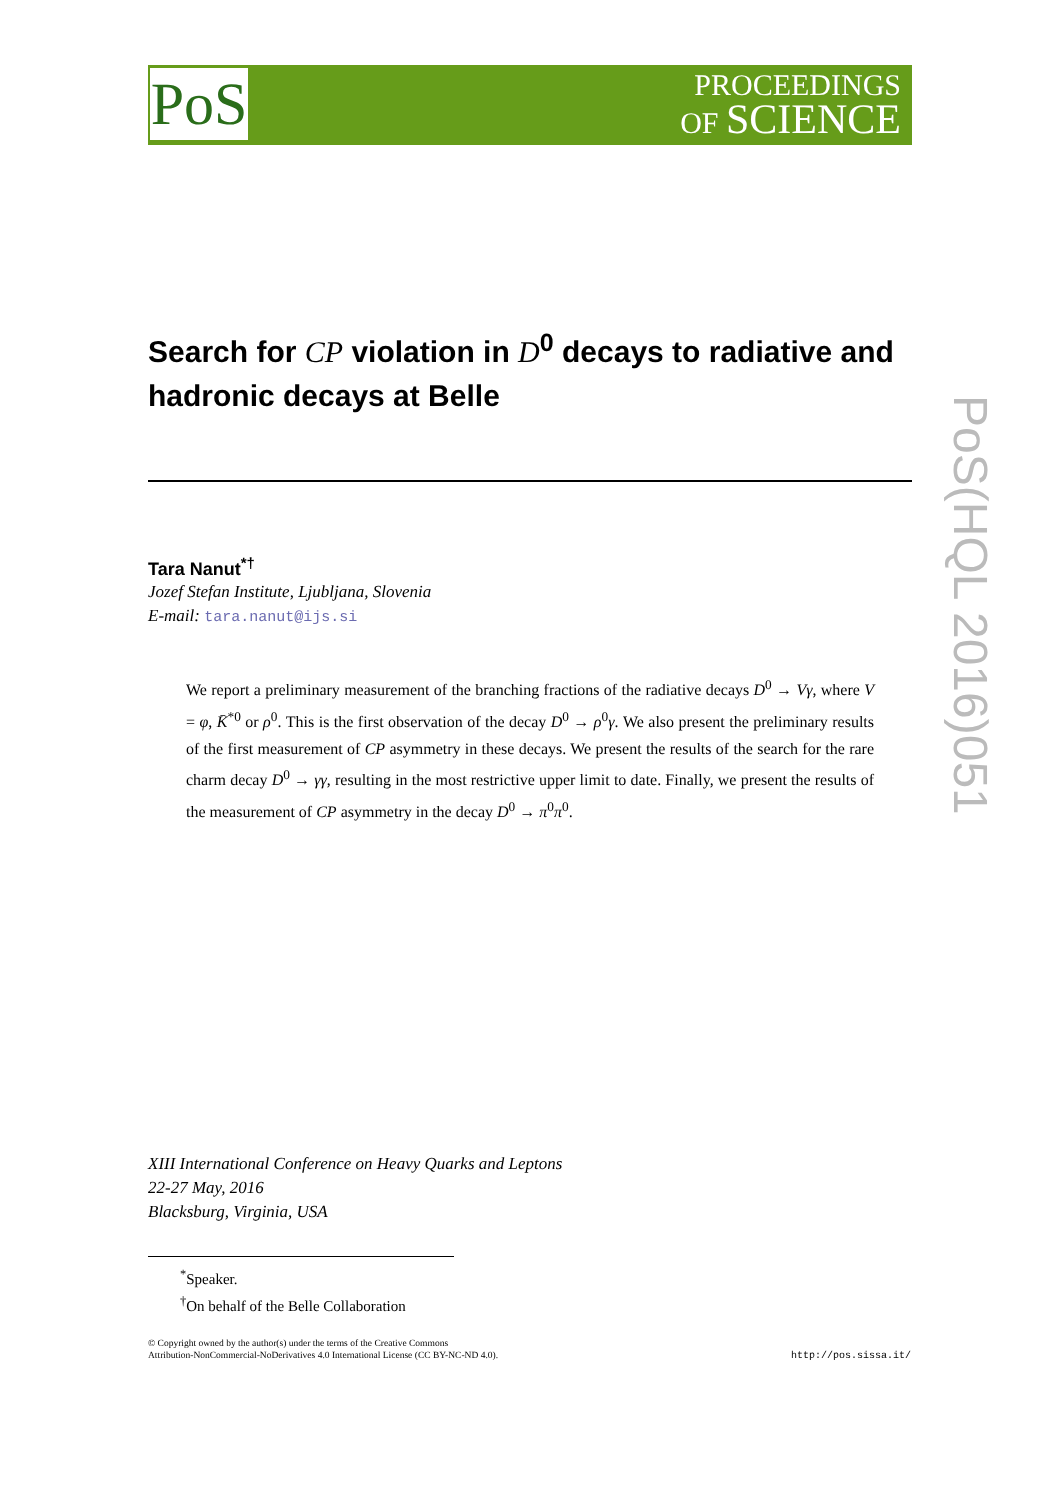PoS
PROCEEDINGS
OF SCIENCE
Search for CP violation in D<sup>0</sup> decays to radiative and hadronic decays at Belle
Tara Nanut<sup>*†</sup>
Jozef Stefan Institute, Ljubljana, Slovenia
E-mail: tara.nanut@ijs.si
We report a preliminary measurement of the branching fractions of the radiative decays D<sup>0</sup> → Vγ, where V = φ, K̄<sup>*0</sup> or ρ<sup>0</sup>. This is the first observation of the decay D<sup>0</sup> → ρ<sup>0</sup>γ. We also present the preliminary results of the first measurement of CP asymmetry in these decays. We present the results of the search for the rare charm decay D<sup>0</sup> → γγ, resulting in the most restrictive upper limit to date. Finally, we present the results of the measurement of CP asymmetry in the decay D<sup>0</sup> → π<sup>0</sup>π<sup>0</sup>.
PoS(HQL 2016)051
XIII International Conference on Heavy Quarks and Leptons
22-27 May, 2016
Blacksburg, Virginia, USA
<sup>*</sup> Speaker.
<sup>†</sup> On behalf of the Belle Collaboration
© Copyright owned by the author(s) under the terms of the Creative Commons
Attribution-NonCommercial-NoDerivatives 4.0 International License (CC BY-NC-ND 4.0).
http://pos.sissa.it/